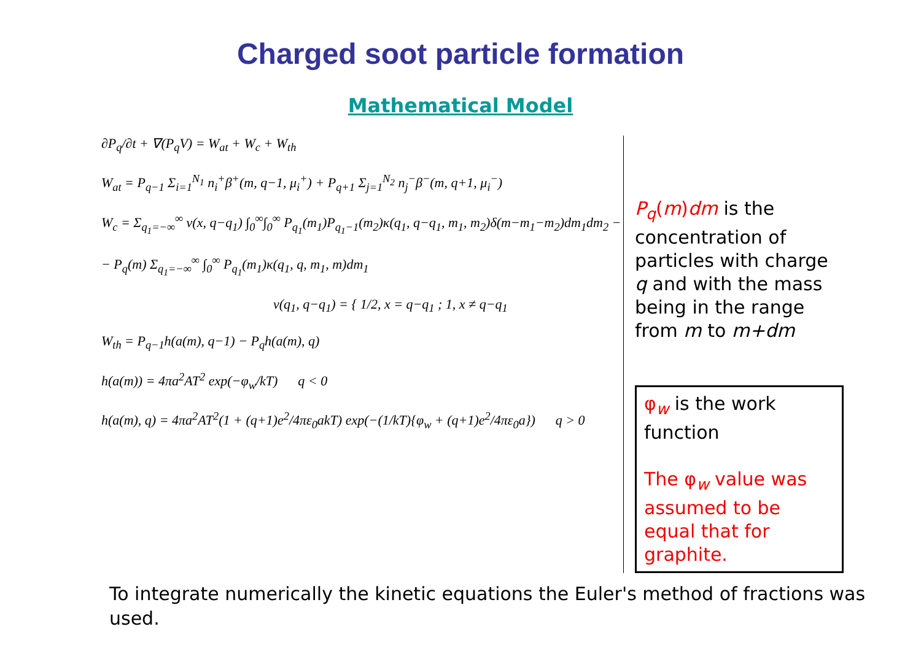Charged soot particle formation
Mathematical Model
∂P<sub>q</sub>/∂t + ∇(P<sub>q</sub>V) = W<sub>at</sub> + W<sub>c</sub> + W<sub>th</sub>
W<sub>at</sub> = P<sub>q−1</sub> Σ<sub>i=1</sub><sup>N<sub>1</sub></sup> n<sub>i</sub><sup>+</sup>β<sup>+</sup>(m, q−1, μ<sub>i</sub><sup>+</sup>) + P<sub>q+1</sub> Σ<sub>j=1</sub><sup>N<sub>2</sub></sup> n<sub>j</sub><sup>−</sup>β<sup>−</sup>(m, q+1, μ<sub>i</sub><sup>−</sup>)
W<sub>c</sub> = Σ<sub>q<sub>1</sub>=−∞</sub><sup>∞</sup> ν(x, q−q<sub>1</sub>) ∫<sub>0</sub><sup>∞</sup>∫<sub>0</sub><sup>∞</sup> P<sub>q<sub>1</sub></sub>(m<sub>1</sub>)P<sub>q<sub>1</sub>−1</sub>(m<sub>2</sub>)κ(q<sub>1</sub>, q−q<sub>1</sub>, m<sub>1</sub>, m<sub>2</sub>)δ(m−m<sub>1</sub>−m<sub>2</sub>)dm<sub>1</sub>dm<sub>2</sub> −
− P<sub>q</sub>(m) Σ<sub>q<sub>1</sub>=−∞</sub><sup>∞</sup> ∫<sub>0</sub><sup>∞</sup> P<sub>q<sub>1</sub></sub>(m<sub>1</sub>)κ(q<sub>1</sub>, q, m<sub>1</sub>, m)dm<sub>1</sub>
ν(q<sub>1</sub>, q−q<sub>1</sub>) = { 1/2, x = q−q<sub>1</sub> ; 1, x ≠ q−q<sub>1</sub>
W<sub>th</sub> = P<sub>q−1</sub>h(a(m), q−1) − P<sub>q</sub>h(a(m), q)
h(a(m)) = 4πa<sup>2</sup>AT<sup>2</sup> exp(−φ<sub>w</sub>/kT) q < 0
h(a(m), q) = 4πa<sup>2</sup>AT<sup>2</sup>(1 + (q+1)e<sup>2</sup>/4πε<sub>0</sub>akT) exp(−(1/kT){φ<sub>w</sub> + (q+1)e<sup>2</sup>/4πε<sub>0</sub>a}) q > 0
P<sub>q</sub>(m)dm is the concentration of particles with charge q and with the mass being in the range from m to m+dm
φ<sub>w</sub> is the work function
The φ<sub>w</sub> value was assumed to be equal that for graphite.
To integrate numerically the kinetic equations the Euler's method of fractions was used.